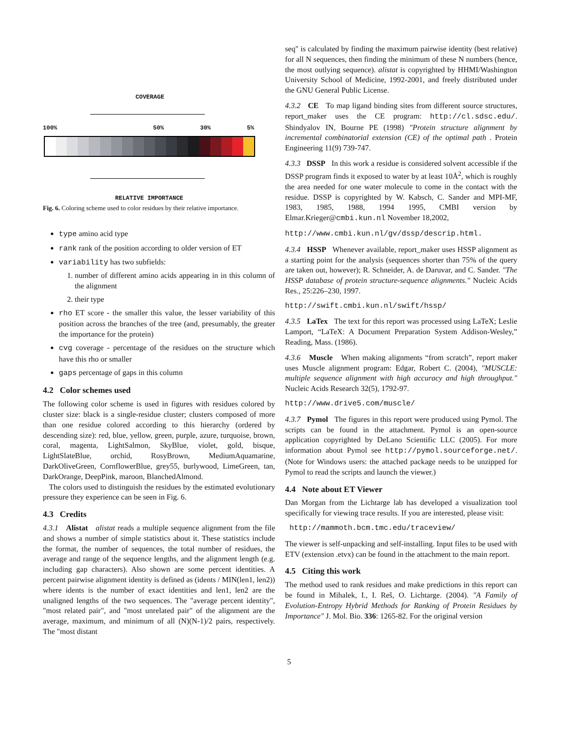COVERAGE
100% 50% 30% 5%
RELATIVE IMPORTANCE
Fig. 6. Coloring scheme used to color residues by their relative importance.
type amino acid type
rank rank of the position according to older version of ET
variability has two subfields:
1. number of different amino acids appearing in in this column of the alignment
2. their type
rho ET score - the smaller this value, the lesser variability of this position across the branches of the tree (and, presumably, the greater the importance for the protein)
cvg coverage - percentage of the residues on the structure which have this rho or smaller
gaps percentage of gaps in this column
4.2 Color schemes used
The following color scheme is used in figures with residues colored by cluster size: black is a single-residue cluster; clusters composed of more than one residue colored according to this hierarchy (ordered by descending size): red, blue, yellow, green, purple, azure, turquoise, brown, coral, magenta, LightSalmon, SkyBlue, violet, gold, bisque, LightSlateBlue, orchid, RosyBrown, MediumAquamarine, DarkOliveGreen, CornflowerBlue, grey55, burlywood, LimeGreen, tan, DarkOrange, DeepPink, maroon, BlanchedAlmond.
The colors used to distinguish the residues by the estimated evolutionary pressure they experience can be seen in Fig. 6.
4.3 Credits
4.3.1 Alistat alistat reads a multiple sequence alignment from the file and shows a number of simple statistics about it. These statistics include the format, the number of sequences, the total number of residues, the average and range of the sequence lengths, and the alignment length (e.g. including gap characters). Also shown are some percent identities. A percent pairwise alignment identity is defined as (idents / MIN(len1, len2)) where idents is the number of exact identities and len1, len2 are the unaligned lengths of the two sequences. The "average percent identity", "most related pair", and "most unrelated pair" of the alignment are the average, maximum, and minimum of all (N)(N-1)/2 pairs, respectively. The "most distant
seq" is calculated by finding the maximum pairwise identity (best relative) for all N sequences, then finding the minimum of these N numbers (hence, the most outlying sequence). alistat is copyrighted by HHMI/Washington University School of Medicine, 1992-2001, and freely distributed under the GNU General Public License.
4.3.2 CE To map ligand binding sites from different source structures, report_maker uses the CE program: http://cl.sdsc.edu/. Shindyalov IN, Bourne PE (1998) "Protein structure alignment by incremental combinatorial extension (CE) of the optimal path . Protein Engineering 11(9) 739-747.
4.3.3 DSSP In this work a residue is considered solvent accessible if the DSSP program finds it exposed to water by at least 10Å<sup>2</sup>, which is roughly the area needed for one water molecule to come in the contact with the residue. DSSP is copyrighted by W. Kabsch, C. Sander and MPI-MF, 1983, 1985, 1988, 1994 1995, CMBI version by Elmar.Krieger@cmbi.kun.nl November 18,2002,
http://www.cmbi.kun.nl/gv/dssp/descrip.html.
4.3.4 HSSP Whenever available, report_maker uses HSSP alignment as a starting point for the analysis (sequences shorter than 75% of the query are taken out, however); R. Schneider, A. de Daruvar, and C. Sander. "The HSSP database of protein structure-sequence alignments." Nucleic Acids Res., 25:226–230, 1997.
http://swift.cmbi.kun.nl/swift/hssp/
4.3.5 LaTex The text for this report was processed using LaTeX; Leslie Lamport, “LaTeX: A Document Preparation System Addison-Wesley,” Reading, Mass. (1986).
4.3.6 Muscle When making alignments “from scratch”, report maker uses Muscle alignment program: Edgar, Robert C. (2004), "MUSCLE: multiple sequence alignment with high accuracy and high throughput." Nucleic Acids Research 32(5), 1792-97.
http://www.drive5.com/muscle/
4.3.7 Pymol The figures in this report were produced using Pymol. The scripts can be found in the attachment. Pymol is an open-source application copyrighted by DeLano Scientific LLC (2005). For more information about Pymol see http://pymol.sourceforge.net/. (Note for Windows users: the attached package needs to be unzipped for Pymol to read the scripts and launch the viewer.)
4.4 Note about ET Viewer
Dan Morgan from the Lichtarge lab has developed a visualization tool specifically for viewing trace results. If you are interested, please visit:
http://mammoth.bcm.tmc.edu/traceview/
The viewer is self-unpacking and self-installing. Input files to be used with ETV (extension .etvx) can be found in the attachment to the main report.
4.5 Citing this work
The method used to rank residues and make predictions in this report can be found in Mihalek, I., I. Reš, O. Lichtarge. (2004). "A Family of Evolution-Entropy Hybrid Methods for Ranking of Protein Residues by Importance" J. Mol. Bio. 336: 1265-82. For the original version
5